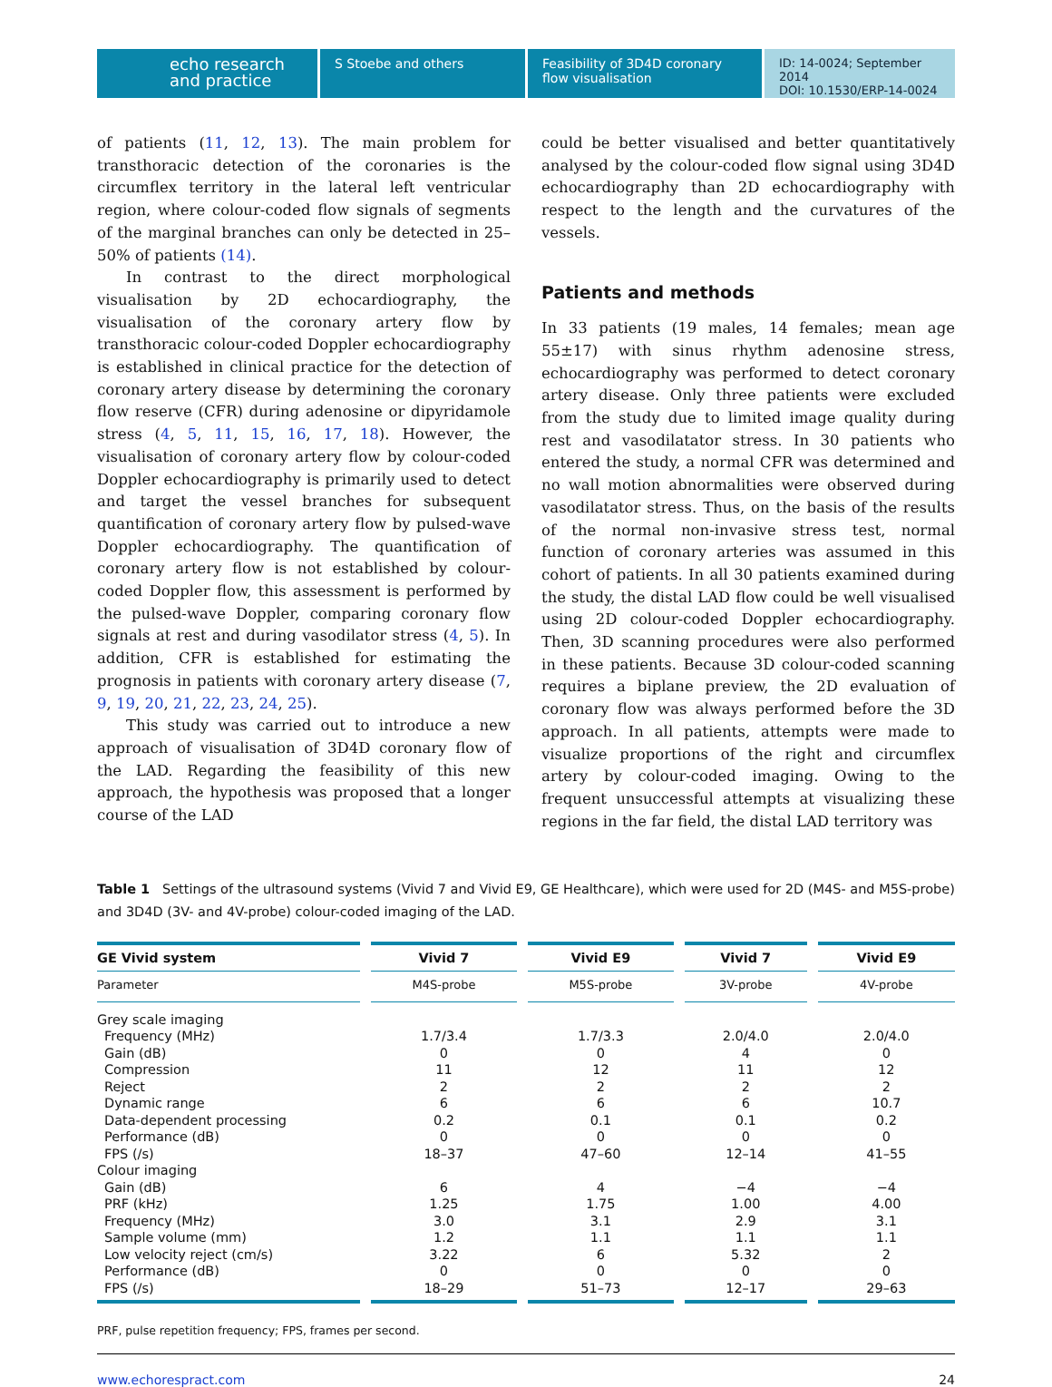echo research
and practice
S Stoebe and others Feasibility of 3D4D coronary flow visualisation
ID: 14-0024; September 2014
DOI: 10.1530/ERP-14-0024
of patients (11, 12, 13). The main problem for transthoracic detection of the coronaries is the circumflex territory in the lateral left ventricular region, where colour-coded flow signals of segments of the marginal branches can only be detected in 25–50% of patients (14).
In contrast to the direct morphological visualisation by 2D echocardiography, the visualisation of the coronary artery flow by transthoracic colour-coded Doppler echocardiography is established in clinical practice for the detection of coronary artery disease by determining the coronary flow reserve (CFR) during adenosine or dipyridamole stress (4, 5, 11, 15, 16, 17, 18). However, the visualisation of coronary artery flow by colour-coded Doppler echocardiography is primarily used to detect and target the vessel branches for subsequent quantification of coronary artery flow by pulsed-wave Doppler echocardiography. The quantification of coronary artery flow is not established by colour-coded Doppler flow, this assessment is performed by the pulsed-wave Doppler, comparing coronary flow signals at rest and during vasodilator stress (4, 5). In addition, CFR is established for estimating the prognosis in patients with coronary artery disease (7, 9, 19, 20, 21, 22, 23, 24, 25).
This study was carried out to introduce a new approach of visualisation of 3D4D coronary flow of the LAD. Regarding the feasibility of this new approach, the hypothesis was proposed that a longer course of the LAD
could be better visualised and better quantitatively analysed by the colour-coded flow signal using 3D4D echocardiography than 2D echocardiography with respect to the length and the curvatures of the vessels.
Patients and methods
In 33 patients (19 males, 14 females; mean age 55±17) with sinus rhythm adenosine stress, echocardiography was performed to detect coronary artery disease. Only three patients were excluded from the study due to limited image quality during rest and vasodilatator stress. In 30 patients who entered the study, a normal CFR was determined and no wall motion abnormalities were observed during vasodilatator stress. Thus, on the basis of the results of the normal non-invasive stress test, normal function of coronary arteries was assumed in this cohort of patients. In all 30 patients examined during the study, the distal LAD flow could be well visualised using 2D colour-coded Doppler echocardiography. Then, 3D scanning procedures were also performed in these patients. Because 3D colour-coded scanning requires a biplane preview, the 2D evaluation of coronary flow was always performed before the 3D approach. In all patients, attempts were made to visualize proportions of the right and circumflex artery by colour-coded imaging. Owing to the frequent unsuccessful attempts at visualizing these regions in the far field, the distal LAD territory was
Table 1 Settings of the ultrasound systems (Vivid 7 and Vivid E9, GE Healthcare), which were used for 2D (M4S- and M5S-probe) and 3D4D (3V- and 4V-probe) colour-coded imaging of the LAD.
| GE Vivid system | Vivid 7 | Vivid E9 | Vivid 7 | Vivid E9 |
| --- | --- | --- | --- | --- |
| Parameter | M4S-probe | M5S-probe | 3V-probe | 4V-probe |
| Grey scale imaging | | | | |
| Frequency (MHz) | 1.7/3.4 | 1.7/3.3 | 2.0/4.0 | 2.0/4.0 |
| Gain (dB) | 0 | 0 | 4 | 0 |
| Compression | 11 | 12 | 11 | 12 |
| Reject | 2 | 2 | 2 | 2 |
| Dynamic range | 6 | 6 | 6 | 10.7 |
| Data-dependent processing | 0.2 | 0.1 | 0.1 | 0.2 |
| Performance (dB) | 0 | 0 | 0 | 0 |
| FPS (/s) | 18–37 | 47–60 | 12–14 | 41–55 |
| Colour imaging | | | | |
| Gain (dB) | 6 | 4 | −4 | −4 |
| PRF (kHz) | 1.25 | 1.75 | 1.00 | 4.00 |
| Frequency (MHz) | 3.0 | 3.1 | 2.9 | 3.1 |
| Sample volume (mm) | 1.2 | 1.1 | 1.1 | 1.1 |
| Low velocity reject (cm/s) | 3.22 | 6 | 5.32 | 2 |
| Performance (dB) | 0 | 0 | 0 | 0 |
| FPS (/s) | 18–29 | 51–73 | 12–17 | 29–63 |
PRF, pulse repetition frequency; FPS, frames per second.
www.echorespract.com 24